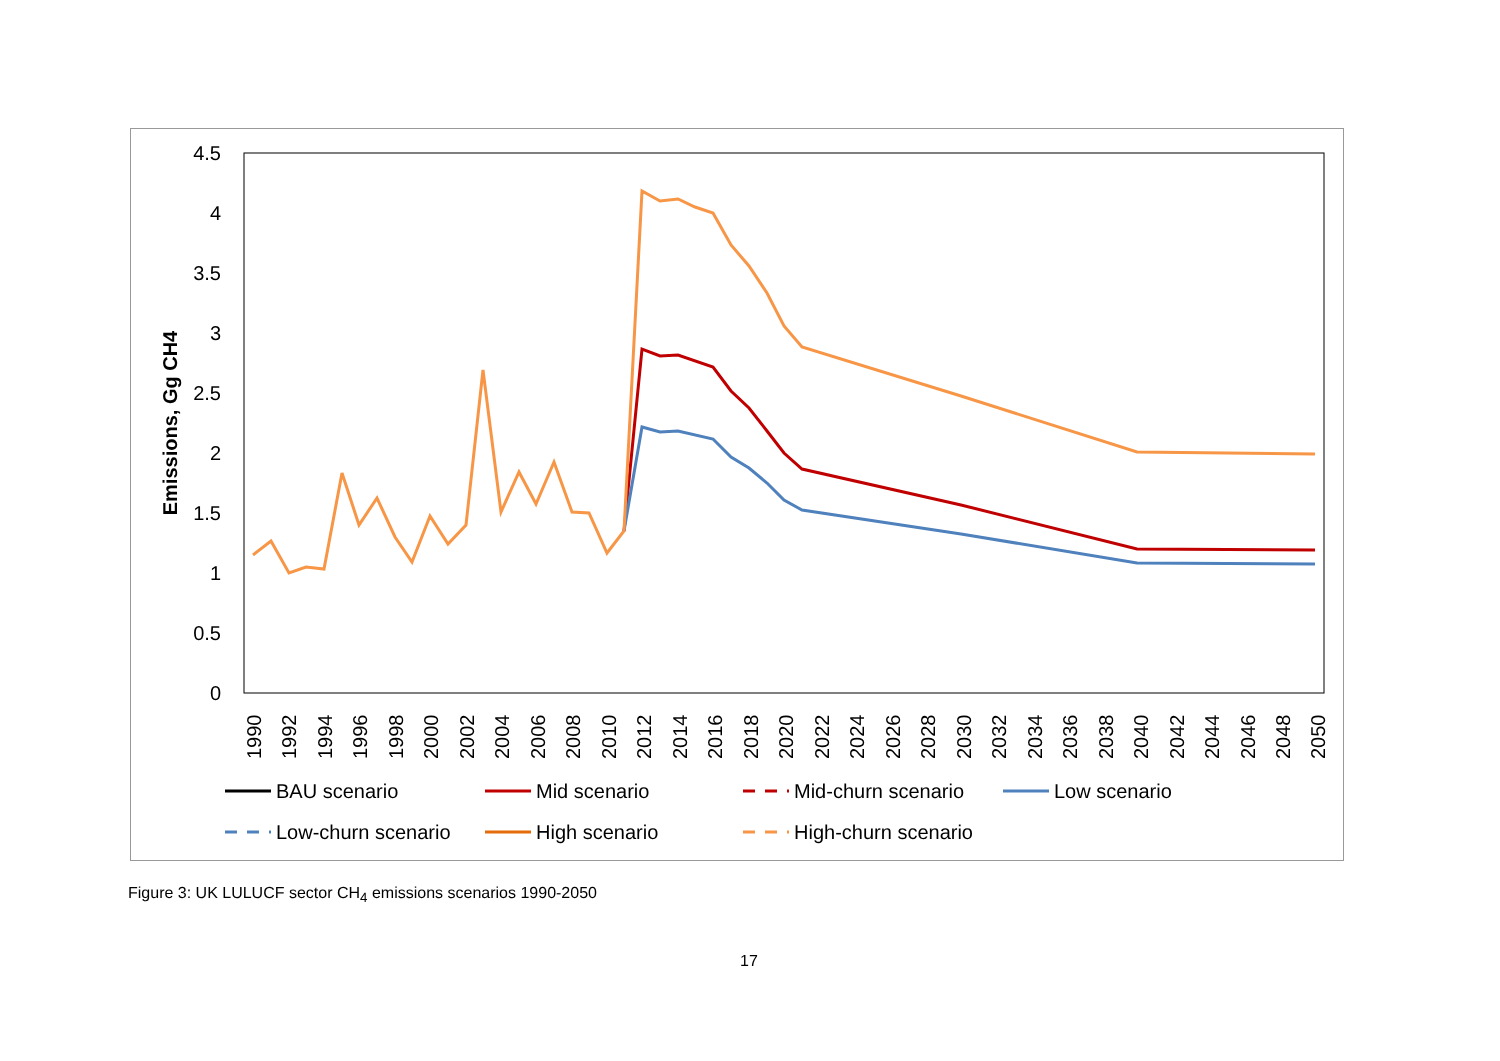4.5
4
3.5
3
2.5
2
1.5
1
0.5
0
Emissions, Gg CH4
1990
1992
1994
1996
1998
2000
2002
2004
2006
2008
2010
2012
2014
2016
2018
2020
2022
2024
2026
2028
2030
2032
2034
2036
2038
2040
2042
2044
2046
2048
2050
BAU scenario
Mid scenario
Mid-churn scenario
Low scenario
Low-churn scenario
High scenario
High-churn scenario
Figure 3: UK LULUCF sector CH<sub>4</sub> emissions scenarios 1990-2050
17